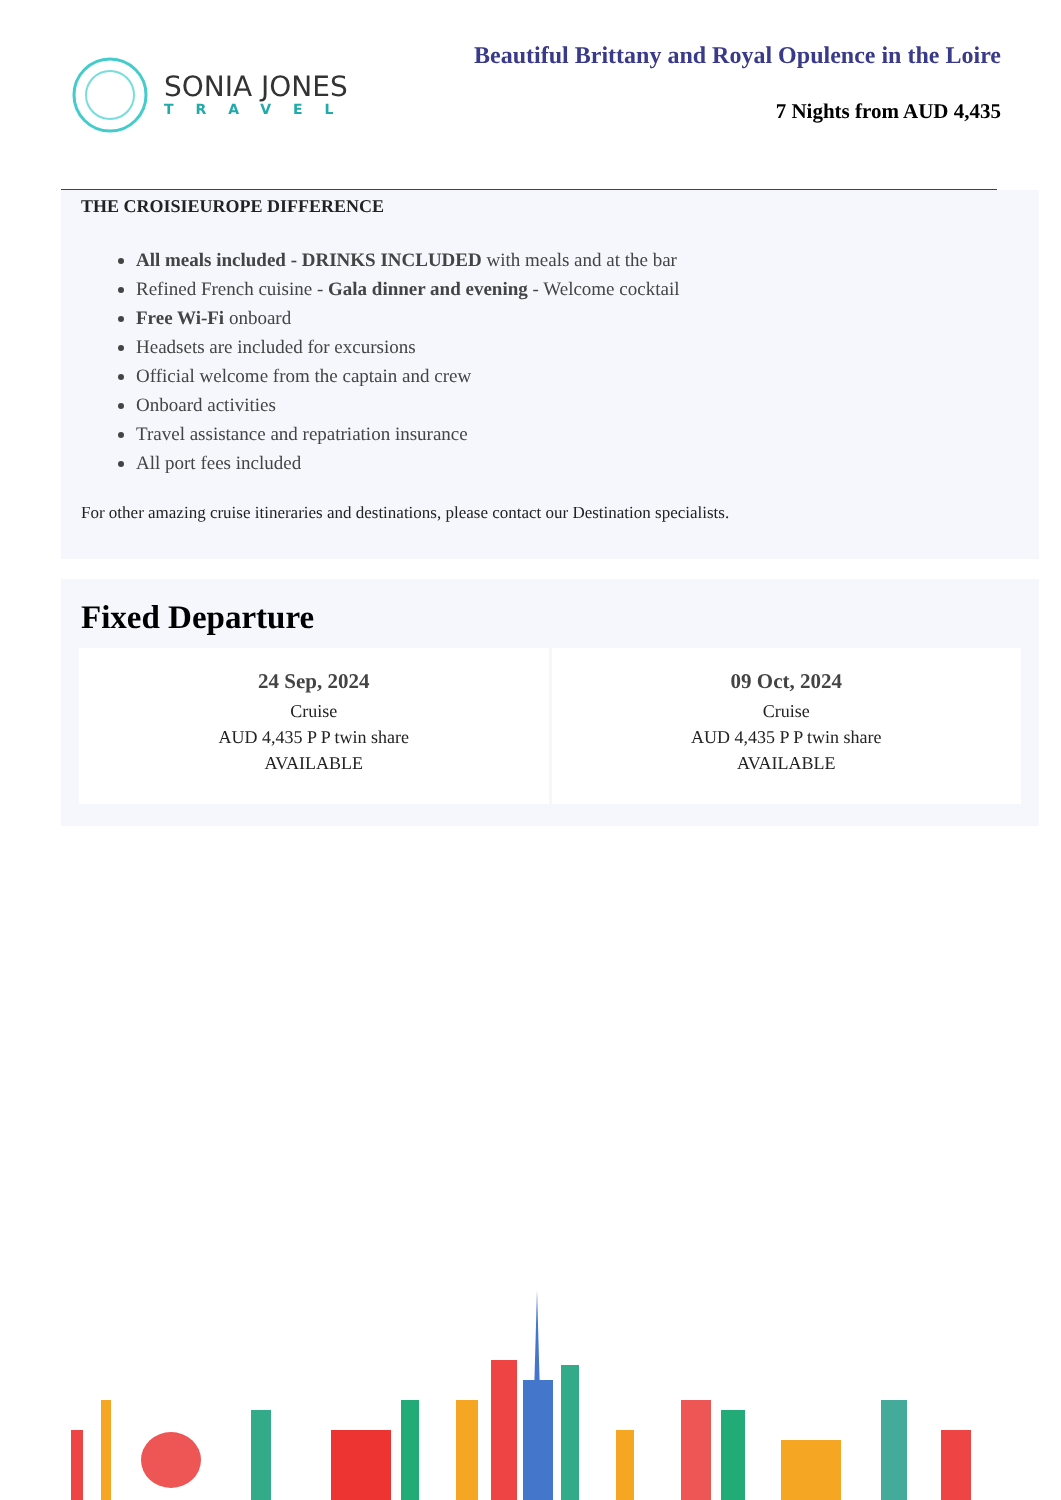SONIA JONES
TRAVEL
Beautiful Brittany and Royal Opulence in the Loire
7 Nights from AUD 4,435
THE CROISIEUROPE DIFFERENCE
All meals included - DRINKS INCLUDED with meals and at the bar
Refined French cuisine - Gala dinner and evening - Welcome cocktail
Free Wi-Fi onboard
Headsets are included for excursions
Official welcome from the captain and crew
Onboard activities
Travel assistance and repatriation insurance
All port fees included
For other amazing cruise itineraries and destinations, please contact our Destination specialists.
Fixed Departure
24 Sep, 2024
Cruise
AUD 4,435 P P twin share
AVAILABLE
09 Oct, 2024
Cruise
AUD 4,435 P P twin share
AVAILABLE